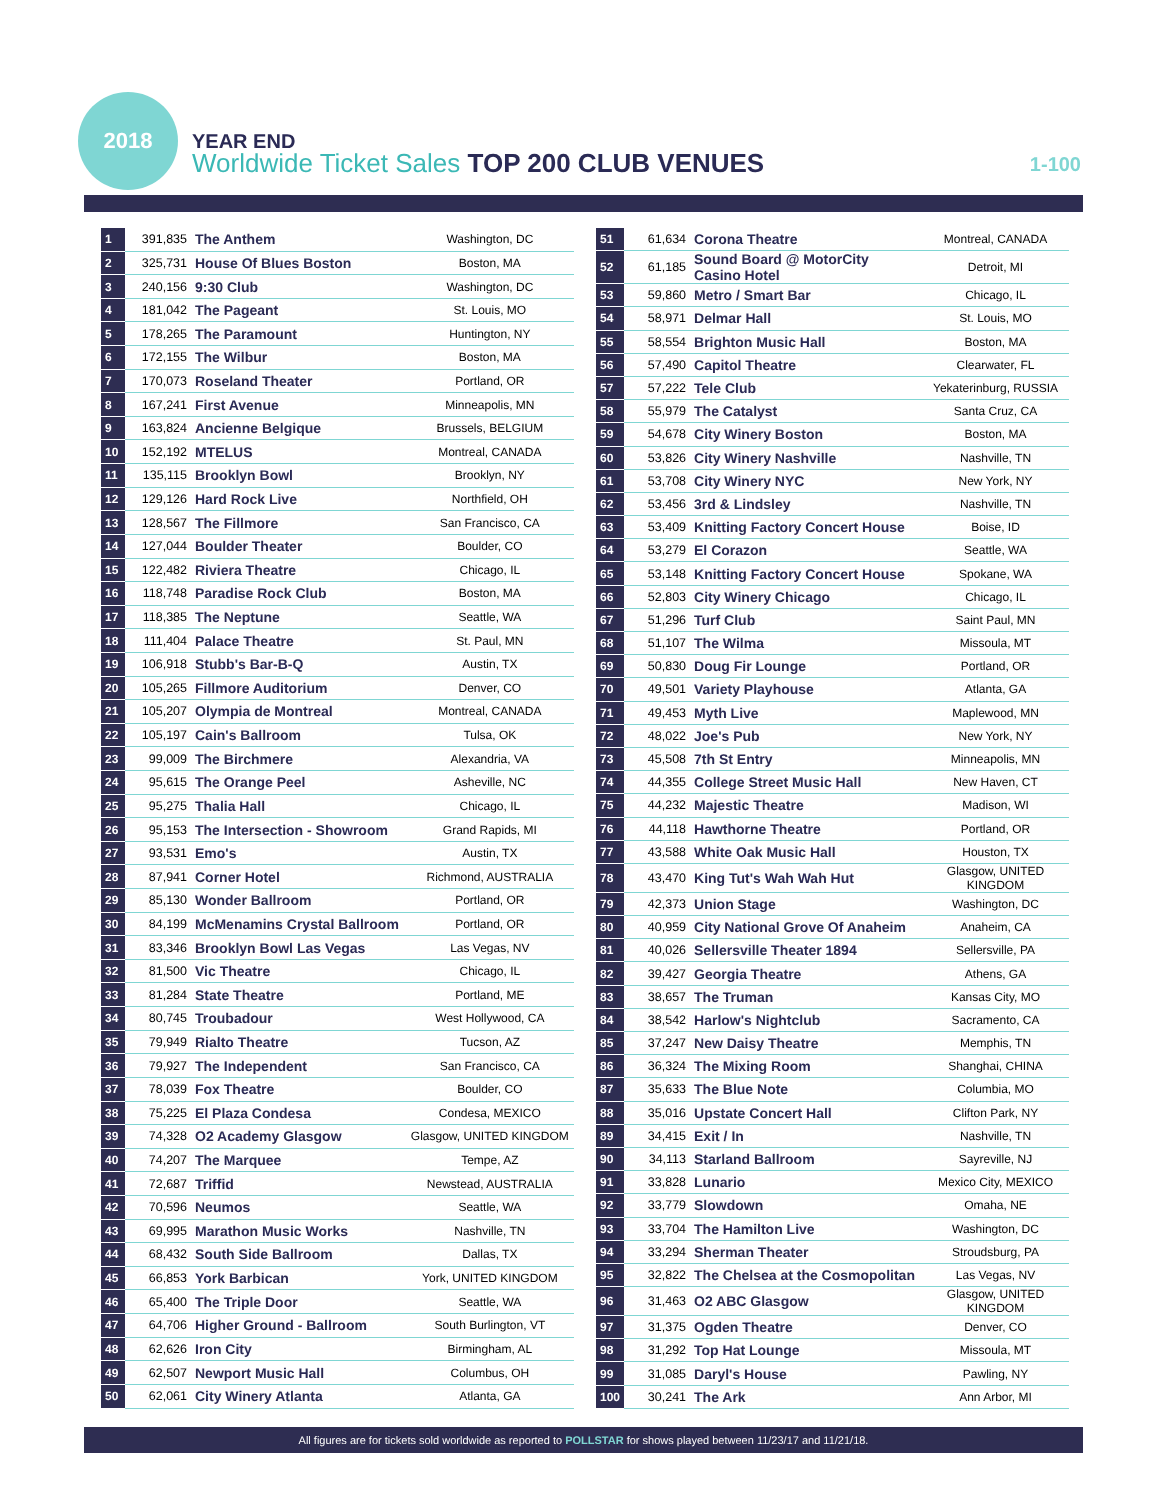2018
YEAR END
Worldwide Ticket Sales TOP 200 CLUB VENUES
1-100
| 1 | 391,835 | The Anthem | Washington, DC |
| 2 | 325,731 | House Of Blues Boston | Boston, MA |
| 3 | 240,156 | 9:30 Club | Washington, DC |
| 4 | 181,042 | The Pageant | St. Louis, MO |
| 5 | 178,265 | The Paramount | Huntington, NY |
| 6 | 172,155 | The Wilbur | Boston, MA |
| 7 | 170,073 | Roseland Theater | Portland, OR |
| 8 | 167,241 | First Avenue | Minneapolis, MN |
| 9 | 163,824 | Ancienne Belgique | Brussels, BELGIUM |
| 10 | 152,192 | MTELUS | Montreal, CANADA |
| 11 | 135,115 | Brooklyn Bowl | Brooklyn, NY |
| 12 | 129,126 | Hard Rock Live | Northfield, OH |
| 13 | 128,567 | The Fillmore | San Francisco, CA |
| 14 | 127,044 | Boulder Theater | Boulder, CO |
| 15 | 122,482 | Riviera Theatre | Chicago, IL |
| 16 | 118,748 | Paradise Rock Club | Boston, MA |
| 17 | 118,385 | The Neptune | Seattle, WA |
| 18 | 111,404 | Palace Theatre | St. Paul, MN |
| 19 | 106,918 | Stubb's Bar-B-Q | Austin, TX |
| 20 | 105,265 | Fillmore Auditorium | Denver, CO |
| 21 | 105,207 | Olympia de Montreal | Montreal, CANADA |
| 22 | 105,197 | Cain's Ballroom | Tulsa, OK |
| 23 | 99,009 | The Birchmere | Alexandria, VA |
| 24 | 95,615 | The Orange Peel | Asheville, NC |
| 25 | 95,275 | Thalia Hall | Chicago, IL |
| 26 | 95,153 | The Intersection - Showroom | Grand Rapids, MI |
| 27 | 93,531 | Emo's | Austin, TX |
| 28 | 87,941 | Corner Hotel | Richmond, AUSTRALIA |
| 29 | 85,130 | Wonder Ballroom | Portland, OR |
| 30 | 84,199 | McMenamins Crystal Ballroom | Portland, OR |
| 31 | 83,346 | Brooklyn Bowl Las Vegas | Las Vegas, NV |
| 32 | 81,500 | Vic Theatre | Chicago, IL |
| 33 | 81,284 | State Theatre | Portland, ME |
| 34 | 80,745 | Troubadour | West Hollywood, CA |
| 35 | 79,949 | Rialto Theatre | Tucson, AZ |
| 36 | 79,927 | The Independent | San Francisco, CA |
| 37 | 78,039 | Fox Theatre | Boulder, CO |
| 38 | 75,225 | El Plaza Condesa | Condesa, MEXICO |
| 39 | 74,328 | O2 Academy Glasgow | Glasgow, UNITED KINGDOM |
| 40 | 74,207 | The Marquee | Tempe, AZ |
| 41 | 72,687 | Triffid | Newstead, AUSTRALIA |
| 42 | 70,596 | Neumos | Seattle, WA |
| 43 | 69,995 | Marathon Music Works | Nashville, TN |
| 44 | 68,432 | South Side Ballroom | Dallas, TX |
| 45 | 66,853 | York Barbican | York, UNITED KINGDOM |
| 46 | 65,400 | The Triple Door | Seattle, WA |
| 47 | 64,706 | Higher Ground - Ballroom | South Burlington, VT |
| 48 | 62,626 | Iron City | Birmingham, AL |
| 49 | 62,507 | Newport Music Hall | Columbus, OH |
| 50 | 62,061 | City Winery Atlanta | Atlanta, GA |
| 51 | 61,634 | Corona Theatre | Montreal, CANADA |
| 52 | 61,185 | Sound Board @ MotorCity Casino Hotel | Detroit, MI |
| 53 | 59,860 | Metro / Smart Bar | Chicago, IL |
| 54 | 58,971 | Delmar Hall | St. Louis, MO |
| 55 | 58,554 | Brighton Music Hall | Boston, MA |
| 56 | 57,490 | Capitol Theatre | Clearwater, FL |
| 57 | 57,222 | Tele Club | Yekaterinburg, RUSSIA |
| 58 | 55,979 | The Catalyst | Santa Cruz, CA |
| 59 | 54,678 | City Winery Boston | Boston, MA |
| 60 | 53,826 | City Winery Nashville | Nashville, TN |
| 61 | 53,708 | City Winery NYC | New York, NY |
| 62 | 53,456 | 3rd & Lindsley | Nashville, TN |
| 63 | 53,409 | Knitting Factory Concert House | Boise, ID |
| 64 | 53,279 | El Corazon | Seattle, WA |
| 65 | 53,148 | Knitting Factory Concert House | Spokane, WA |
| 66 | 52,803 | City Winery Chicago | Chicago, IL |
| 67 | 51,296 | Turf Club | Saint Paul, MN |
| 68 | 51,107 | The Wilma | Missoula, MT |
| 69 | 50,830 | Doug Fir Lounge | Portland, OR |
| 70 | 49,501 | Variety Playhouse | Atlanta, GA |
| 71 | 49,453 | Myth Live | Maplewood, MN |
| 72 | 48,022 | Joe's Pub | New York, NY |
| 73 | 45,508 | 7th St Entry | Minneapolis, MN |
| 74 | 44,355 | College Street Music Hall | New Haven, CT |
| 75 | 44,232 | Majestic Theatre | Madison, WI |
| 76 | 44,118 | Hawthorne Theatre | Portland, OR |
| 77 | 43,588 | White Oak Music Hall | Houston, TX |
| 78 | 43,470 | King Tut's Wah Wah Hut | Glasgow, UNITED KINGDOM |
| 79 | 42,373 | Union Stage | Washington, DC |
| 80 | 40,959 | City National Grove Of Anaheim | Anaheim, CA |
| 81 | 40,026 | Sellersville Theater 1894 | Sellersville, PA |
| 82 | 39,427 | Georgia Theatre | Athens, GA |
| 83 | 38,657 | The Truman | Kansas City, MO |
| 84 | 38,542 | Harlow's Nightclub | Sacramento, CA |
| 85 | 37,247 | New Daisy Theatre | Memphis, TN |
| 86 | 36,324 | The Mixing Room | Shanghai, CHINA |
| 87 | 35,633 | The Blue Note | Columbia, MO |
| 88 | 35,016 | Upstate Concert Hall | Clifton Park, NY |
| 89 | 34,415 | Exit / In | Nashville, TN |
| 90 | 34,113 | Starland Ballroom | Sayreville, NJ |
| 91 | 33,828 | Lunario | Mexico City, MEXICO |
| 92 | 33,779 | Slowdown | Omaha, NE |
| 93 | 33,704 | The Hamilton Live | Washington, DC |
| 94 | 33,294 | Sherman Theater | Stroudsburg, PA |
| 95 | 32,822 | The Chelsea at the Cosmopolitan | Las Vegas, NV |
| 96 | 31,463 | O2 ABC Glasgow | Glasgow, UNITED KINGDOM |
| 97 | 31,375 | Ogden Theatre | Denver, CO |
| 98 | 31,292 | Top Hat Lounge | Missoula, MT |
| 99 | 31,085 | Daryl's House | Pawling, NY |
| 100 | 30,241 | The Ark | Ann Arbor, MI |
All figures are for tickets sold worldwide as reported to POLLSTAR for shows played between 11/23/17 and 11/21/18.